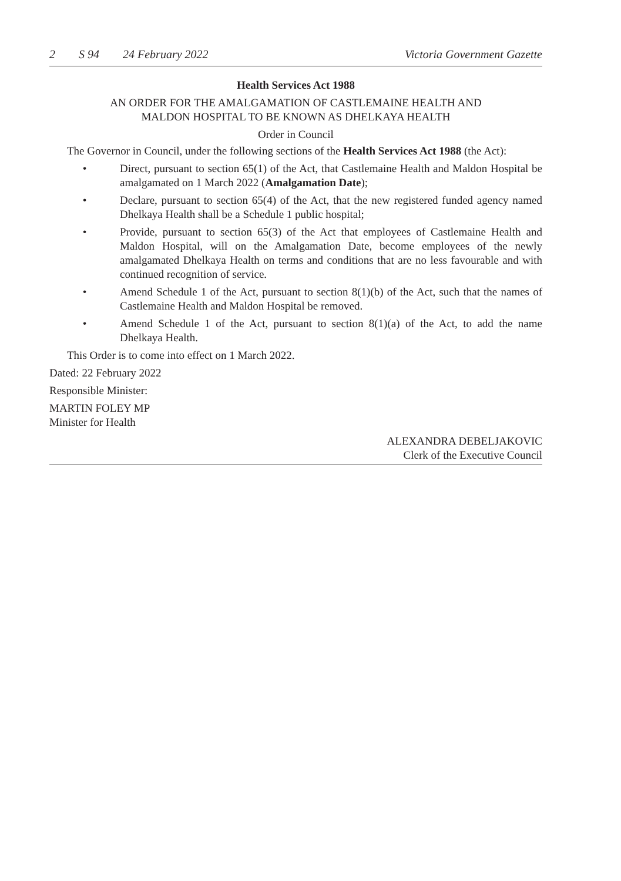2 S 94 24 February 2022 Victoria Government Gazette
Health Services Act 1988
AN ORDER FOR THE AMALGAMATION OF CASTLEMAINE HEALTH AND
MALDON HOSPITAL TO BE KNOWN AS DHELKAYA HEALTH
Order in Council
The Governor in Council, under the following sections of the Health Services Act 1988 (the Act):
• Direct, pursuant to section 65(1) of the Act, that Castlemaine Health and Maldon Hospital be amalgamated on 1 March 2022 (Amalgamation Date);
• Declare, pursuant to section 65(4) of the Act, that the new registered funded agency named Dhelkaya Health shall be a Schedule 1 public hospital;
• Provide, pursuant to section 65(3) of the Act that employees of Castlemaine Health and Maldon Hospital, will on the Amalgamation Date, become employees of the newly amalgamated Dhelkaya Health on terms and conditions that are no less favourable and with continued recognition of service.
• Amend Schedule 1 of the Act, pursuant to section 8(1)(b) of the Act, such that the names of Castlemaine Health and Maldon Hospital be removed.
• Amend Schedule 1 of the Act, pursuant to section 8(1)(a) of the Act, to add the name Dhelkaya Health.
This Order is to come into effect on 1 March 2022.
Dated: 22 February 2022
Responsible Minister:
MARTIN FOLEY MP
Minister for Health
ALEXANDRA DEBELJAKOVIC
Clerk of the Executive Council